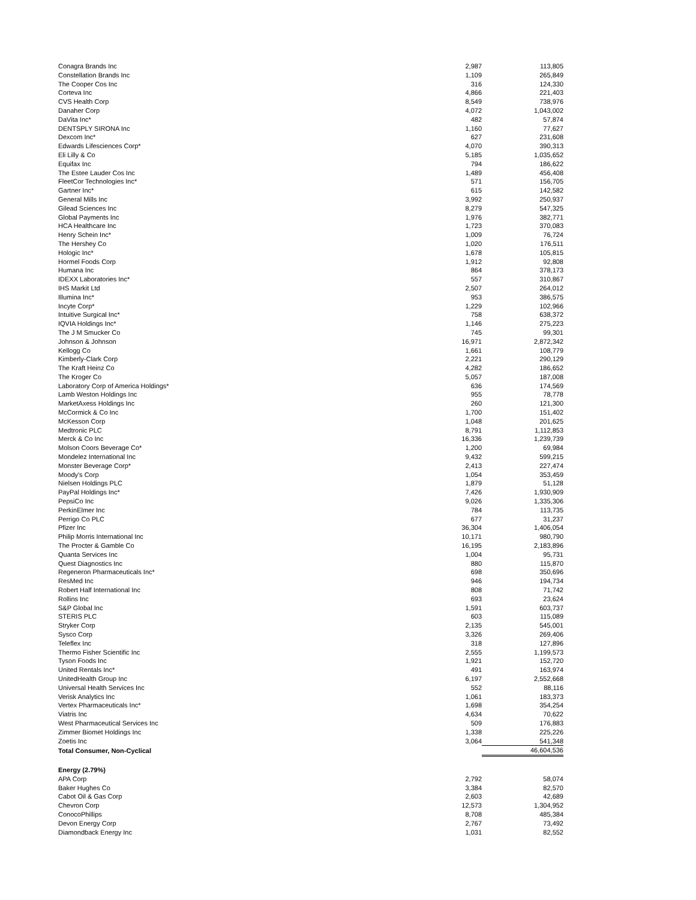| Conagra Brands Inc | 2,987 | 113,805 |
| Constellation Brands Inc | 1,109 | 265,849 |
| The Cooper Cos Inc | 316 | 124,330 |
| Corteva Inc | 4,866 | 221,403 |
| CVS Health Corp | 8,549 | 738,976 |
| Danaher Corp | 4,072 | 1,043,002 |
| DaVita Inc* | 482 | 57,874 |
| DENTSPLY SIRONA Inc | 1,160 | 77,627 |
| Dexcom Inc* | 627 | 231,608 |
| Edwards Lifesciences Corp* | 4,070 | 390,313 |
| Eli Lilly & Co | 5,185 | 1,035,652 |
| Equifax Inc | 794 | 186,622 |
| The Estee Lauder Cos Inc | 1,489 | 456,408 |
| FleetCor Technologies Inc* | 571 | 156,705 |
| Gartner Inc* | 615 | 142,582 |
| General Mills Inc | 3,992 | 250,937 |
| Gilead Sciences Inc | 8,279 | 547,325 |
| Global Payments Inc | 1,976 | 382,771 |
| HCA Healthcare Inc | 1,723 | 370,083 |
| Henry Schein Inc* | 1,009 | 76,724 |
| The Hershey Co | 1,020 | 176,511 |
| Hologic Inc* | 1,678 | 105,815 |
| Hormel Foods Corp | 1,912 | 92,808 |
| Humana Inc | 864 | 378,173 |
| IDEXX Laboratories Inc* | 557 | 310,867 |
| IHS Markit Ltd | 2,507 | 264,012 |
| Illumina Inc* | 953 | 386,575 |
| Incyte Corp* | 1,229 | 102,966 |
| Intuitive Surgical Inc* | 758 | 638,372 |
| IQVIA Holdings Inc* | 1,146 | 275,223 |
| The J M Smucker Co | 745 | 99,301 |
| Johnson & Johnson | 16,971 | 2,872,342 |
| Kellogg Co | 1,661 | 108,779 |
| Kimberly-Clark Corp | 2,221 | 290,129 |
| The Kraft Heinz Co | 4,282 | 186,652 |
| The Kroger Co | 5,057 | 187,008 |
| Laboratory Corp of America Holdings* | 636 | 174,569 |
| Lamb Weston Holdings Inc | 955 | 78,778 |
| MarketAxess Holdings Inc | 260 | 121,300 |
| McCormick & Co Inc | 1,700 | 151,402 |
| McKesson Corp | 1,048 | 201,625 |
| Medtronic PLC | 8,791 | 1,112,853 |
| Merck & Co Inc | 16,336 | 1,239,739 |
| Molson Coors Beverage Co* | 1,200 | 69,984 |
| Mondelez International Inc | 9,432 | 599,215 |
| Monster Beverage Corp* | 2,413 | 227,474 |
| Moody's Corp | 1,054 | 353,459 |
| Nielsen Holdings PLC | 1,879 | 51,128 |
| PayPal Holdings Inc* | 7,426 | 1,930,909 |
| PepsiCo Inc | 9,026 | 1,335,306 |
| PerkinElmer Inc | 784 | 113,735 |
| Perrigo Co PLC | 677 | 31,237 |
| Pfizer Inc | 36,304 | 1,406,054 |
| Philip Morris International Inc | 10,171 | 980,790 |
| The Procter & Gamble Co | 16,195 | 2,183,896 |
| Quanta Services Inc | 1,004 | 95,731 |
| Quest Diagnostics Inc | 880 | 115,870 |
| Regeneron Pharmaceuticals Inc* | 698 | 350,696 |
| ResMed Inc | 946 | 194,734 |
| Robert Half International Inc | 808 | 71,742 |
| Rollins Inc | 693 | 23,624 |
| S&P Global Inc | 1,591 | 603,737 |
| STERIS PLC | 603 | 115,089 |
| Stryker Corp | 2,135 | 545,001 |
| Sysco Corp | 3,326 | 269,406 |
| Teleflex Inc | 318 | 127,896 |
| Thermo Fisher Scientific Inc | 2,555 | 1,199,573 |
| Tyson Foods Inc | 1,921 | 152,720 |
| United Rentals Inc* | 491 | 163,974 |
| UnitedHealth Group Inc | 6,197 | 2,552,668 |
| Universal Health Services Inc | 552 | 88,116 |
| Verisk Analytics Inc | 1,061 | 183,373 |
| Vertex Pharmaceuticals Inc* | 1,698 | 354,254 |
| Viatris Inc | 4,634 | 70,622 |
| West Pharmaceutical Services Inc | 509 | 176,883 |
| Zimmer Biomet Holdings Inc | 1,338 | 225,226 |
| Zoetis Inc | 3,064 | 541,348 |
| Total Consumer, Non-Cyclical | | 46,604,536 |
| Energy (2.79%) | | |
| APA Corp | 2,792 | 58,074 |
| Baker Hughes Co | 3,384 | 82,570 |
| Cabot Oil & Gas Corp | 2,603 | 42,689 |
| Chevron Corp | 12,573 | 1,304,952 |
| ConocoPhillips | 8,708 | 485,384 |
| Devon Energy Corp | 2,767 | 73,492 |
| Diamondback Energy Inc | 1,031 | 82,552 |